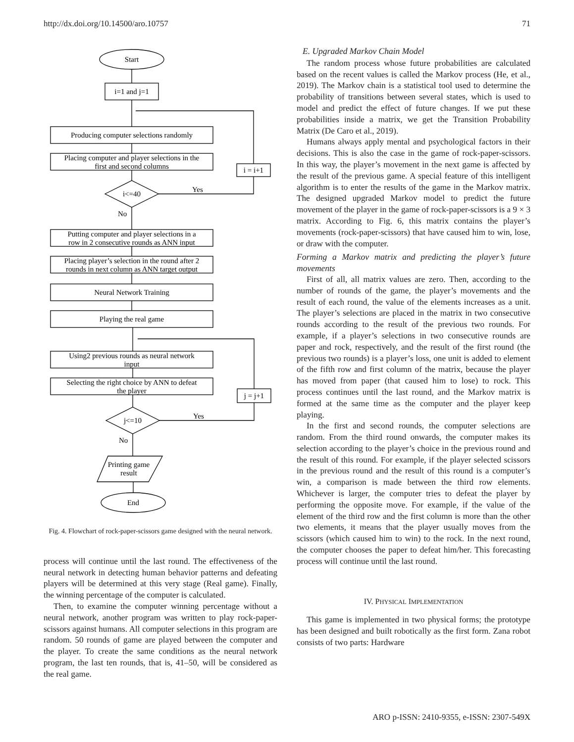http://dx.doi.org/10.14500/aro.10757 71
Start
i=1 and j=1
Producing computer selections randomly
Placing computer and player selections in the
first and second columns
i<=40
Yes
i = i+1
No
Putting computer and player selections in a
row in 2 consecutive rounds as ANN input
Placing player’s selection in the round after 2
rounds in next column as ANN target output
Neural Network Training
Playing the real game
Using2 previous rounds as neural network
input
Selecting the right choice by ANN to defeat
the player
j = j+1
j<=10
Yes
No
Printing game
result
End
Fig. 4. Flowchart of rock-paper-scissors game designed with the neural network.
process will continue until the last round. The effectiveness of the neural network in detecting human behavior patterns and defeating players will be determined at this very stage (Real game). Finally, the winning percentage of the computer is calculated.
Then, to examine the computer winning percentage without a neural network, another program was written to play rock-paper-scissors against humans. All computer selections in this program are random. 50 rounds of game are played between the computer and the player. To create the same conditions as the neural network program, the last ten rounds, that is, 41–50, will be considered as the real game.
E. Upgraded Markov Chain Model
The random process whose future probabilities are calculated based on the recent values is called the Markov process (He, et al., 2019). The Markov chain is a statistical tool used to determine the probability of transitions between several states, which is used to model and predict the effect of future changes. If we put these probabilities inside a matrix, we get the Transition Probability Matrix (De Caro et al., 2019).
Humans always apply mental and psychological factors in their decisions. This is also the case in the game of rock-paper-scissors. In this way, the player’s movement in the next game is affected by the result of the previous game. A special feature of this intelligent algorithm is to enter the results of the game in the Markov matrix. The designed upgraded Markov model to predict the future movement of the player in the game of rock-paper-scissors is a 9 × 3 matrix. According to Fig. 6, this matrix contains the player’s movements (rock-paper-scissors) that have caused him to win, lose, or draw with the computer.
Forming a Markov matrix and predicting the player’s future movements
First of all, all matrix values are zero. Then, according to the number of rounds of the game, the player’s movements and the result of each round, the value of the elements increases as a unit. The player’s selections are placed in the matrix in two consecutive rounds according to the result of the previous two rounds. For example, if a player’s selections in two consecutive rounds are paper and rock, respectively, and the result of the first round (the previous two rounds) is a player’s loss, one unit is added to element of the fifth row and first column of the matrix, because the player has moved from paper (that caused him to lose) to rock. This process continues until the last round, and the Markov matrix is formed at the same time as the computer and the player keep playing.
In the first and second rounds, the computer selections are random. From the third round onwards, the computer makes its selection according to the player’s choice in the previous round and the result of this round. For example, if the player selected scissors in the previous round and the result of this round is a computer’s win, a comparison is made between the third row elements. Whichever is larger, the computer tries to defeat the player by performing the opposite move. For example, if the value of the element of the third row and the first column is more than the other two elements, it means that the player usually moves from the scissors (which caused him to win) to the rock. In the next round, the computer chooses the paper to defeat him/her. This forecasting process will continue until the last round.
IV. PHYSICAL IMPLEMENTATION
This game is implemented in two physical forms; the prototype has been designed and built robotically as the first form. Zana robot consists of two parts: Hardware
ARO p-ISSN: 2410-9355, e-ISSN: 2307-549X